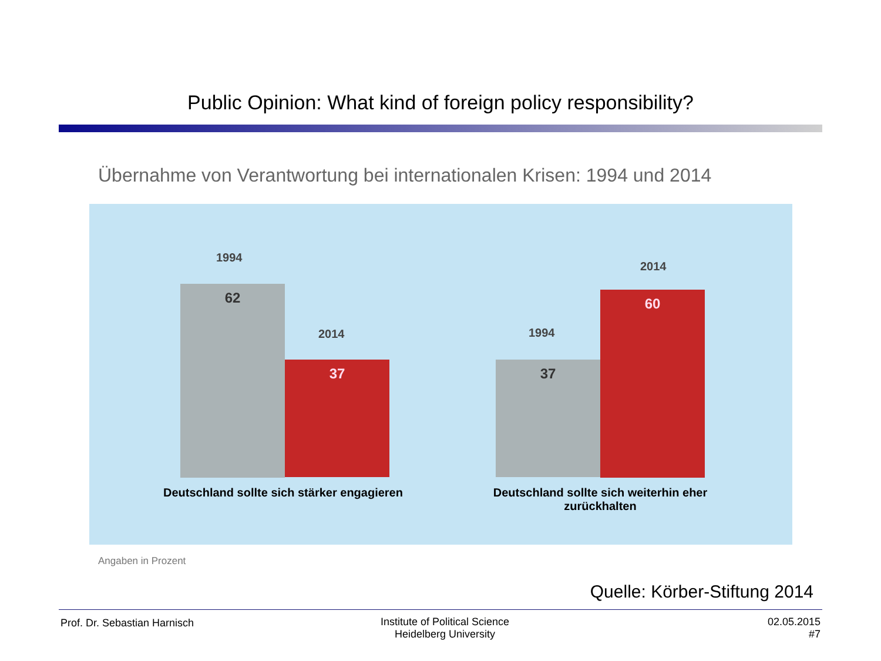Public Opinion: What kind of foreign policy responsibility?
Übernahme von Verantwortung bei internationalen Krisen: 1994 und 2014
1994
62
2014
37
1994
37
2014
60
Deutschland sollte sich stärker engagieren
Deutschland sollte sich weiterhin eher zurückhalten
Angaben in Prozent
Quelle: Körber-Stiftung 2014
Prof. Dr. Sebastian Harnisch
Institute of Political Science
Heidelberg University
02.05.2015
#7